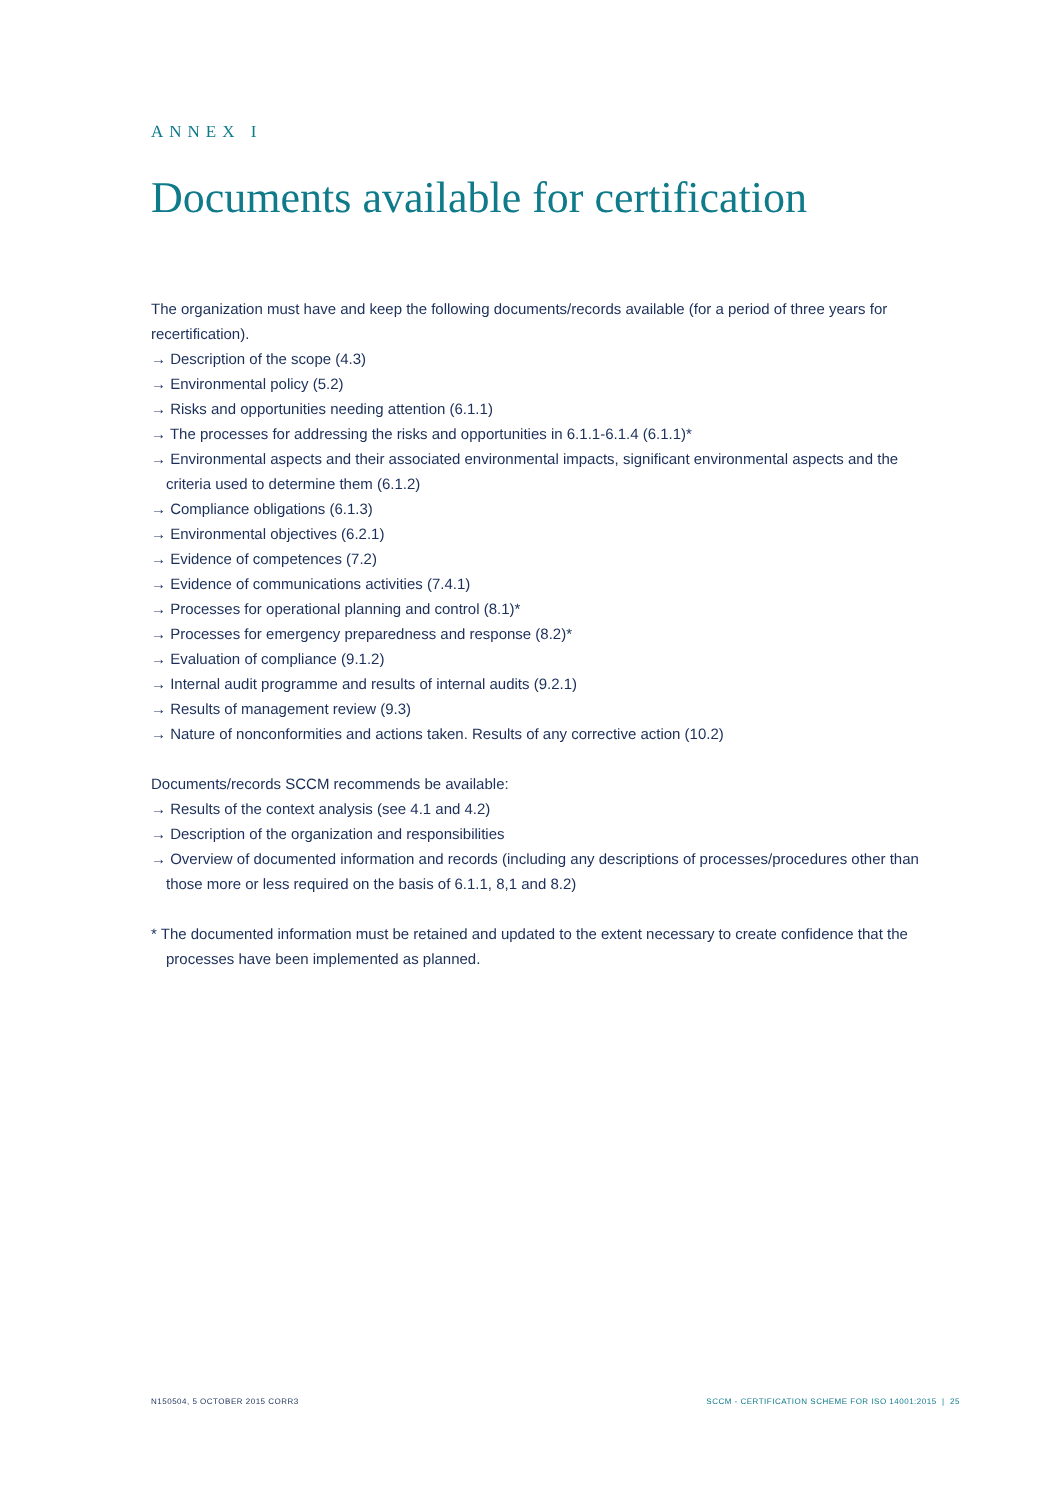ANNEX I
Documents available for certification
The organization must have and keep the following documents/records available (for a period of three years for recertification).
→ Description of the scope (4.3)
→ Environmental policy (5.2)
→ Risks and opportunities needing attention (6.1.1)
→ The processes for addressing the risks and opportunities in 6.1.1-6.1.4 (6.1.1)*
→ Environmental aspects and their associated environmental impacts, significant environmental aspects and the criteria used to determine them (6.1.2)
→ Compliance obligations (6.1.3)
→ Environmental objectives (6.2.1)
→ Evidence of competences (7.2)
→ Evidence of communications activities (7.4.1)
→ Processes for operational planning and control (8.1)*
→ Processes for emergency preparedness and response (8.2)*
→ Evaluation of compliance (9.1.2)
→ Internal audit programme and results of internal audits (9.2.1)
→ Results of management review (9.3)
→ Nature of nonconformities and actions taken. Results of any corrective action (10.2)
Documents/records SCCM recommends be available:
→ Results of the context analysis (see 4.1 and 4.2)
→ Description of the organization and responsibilities
→ Overview of documented information and records (including any descriptions of processes/procedures other than those more or less required on the basis of 6.1.1, 8,1 and 8.2)
* The documented information must be retained and updated to the extent necessary to create confidence that the processes have been implemented as planned.
N150504, 5 OCTOBER 2015 CORR3
SCCM - CERTIFICATION SCHEME FOR ISO 14001:2015 | 25